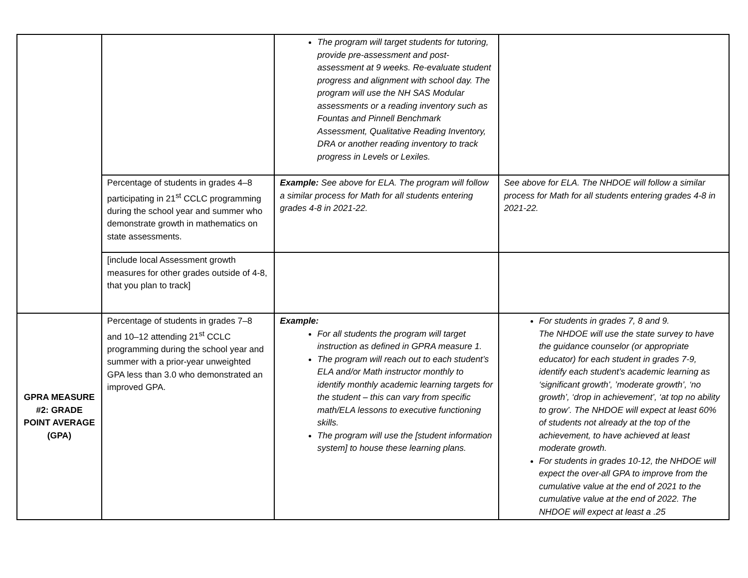| | | The program will target students for tutoring, provide pre-assessment and post-assessment at 9 weeks. Re-evaluate student progress and alignment with school day. The program will use the NH SAS Modular assessments or a reading inventory such as Fountas and Pinnell Benchmark Assessment, Qualitative Reading Inventory, DRA or another reading inventory to track progress in Levels or Lexiles. | |
| | Percentage of students in grades 4–8 participating in 21<sup>st</sup> CCLC programming during the school year and summer who demonstrate growth in mathematics on state assessments. | Example: See above for ELA. The program will follow a similar process for Math for all students entering grades 4-8 in 2021-22. | See above for ELA. The NHDOE will follow a similar process for Math for all students entering grades 4-8 in 2021-22. |
| | [include local Assessment growth measures for other grades outside of 4-8, that you plan to track] | | |
| GPRA MEASURE #2: GRADE POINT AVERAGE (GPA) | Percentage of students in grades 7–8 and 10–12 attending 21<sup>st</sup> CCLC programming during the school year and summer with a prior-year unweighted GPA less than 3.0 who demonstrated an improved GPA. | Example: For all students the program will target instruction as defined in GPRA measure 1. The program will reach out to each student’s ELA and/or Math instructor monthly to identify monthly academic learning targets for the student – this can vary from specific math/ELA lessons to executive functioning skills. The program will use the [student information system] to house these learning plans. | For students in grades 7, 8 and 9. The NHDOE will use the state survey to have the guidance counselor (or appropriate educator) for each student in grades 7-9, identify each student’s academic learning as ‘significant growth’, ’moderate growth’, ‘no growth’, ‘drop in achievement’, ‘at top no ability to grow’. The NHDOE will expect at least 60% of students not already at the top of the achievement, to have achieved at least moderate growth. For students in grades 10-12, the NHDOE will expect the over-all GPA to improve from the cumulative value at the end of 2021 to the cumulative value at the end of 2022. The NHDOE will expect at least a .25 |